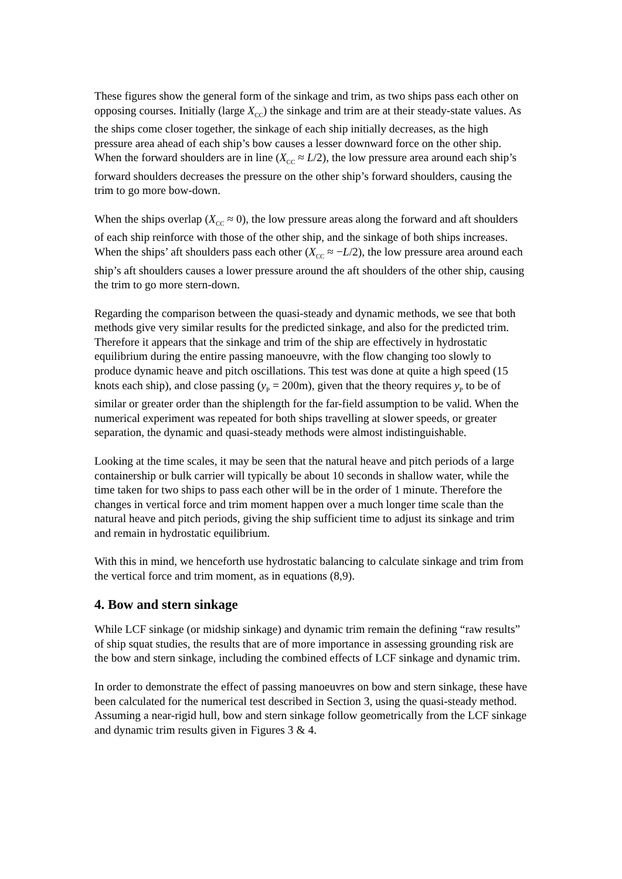These figures show the general form of the sinkage and trim, as two ships pass each other on opposing courses. Initially (large X<sub>CC</sub>) the sinkage and trim are at their steady-state values. As the ships come closer together, the sinkage of each ship initially decreases, as the high pressure area ahead of each ship’s bow causes a lesser downward force on the other ship. When the forward shoulders are in line (X<sub>CC</sub> ≈ L/2), the low pressure area around each ship’s forward shoulders decreases the pressure on the other ship’s forward shoulders, causing the trim to go more bow-down.
When the ships overlap (X<sub>CC</sub> ≈ 0), the low pressure areas along the forward and aft shoulders of each ship reinforce with those of the other ship, and the sinkage of both ships increases. When the ships’ aft shoulders pass each other (X<sub>CC</sub> ≈ −L/2), the low pressure area around each ship’s aft shoulders causes a lower pressure around the aft shoulders of the other ship, causing the trim to go more stern-down.
Regarding the comparison between the quasi-steady and dynamic methods, we see that both methods give very similar results for the predicted sinkage, and also for the predicted trim. Therefore it appears that the sinkage and trim of the ship are effectively in hydrostatic equilibrium during the entire passing manoeuvre, with the flow changing too slowly to produce dynamic heave and pitch oscillations. This test was done at quite a high speed (15 knots each ship), and close passing (y<sub>P</sub> = 200m), given that the theory requires y<sub>P</sub> to be of similar or greater order than the shiplength for the far-field assumption to be valid. When the numerical experiment was repeated for both ships travelling at slower speeds, or greater separation, the dynamic and quasi-steady methods were almost indistinguishable.
Looking at the time scales, it may be seen that the natural heave and pitch periods of a large containership or bulk carrier will typically be about 10 seconds in shallow water, while the time taken for two ships to pass each other will be in the order of 1 minute. Therefore the changes in vertical force and trim moment happen over a much longer time scale than the natural heave and pitch periods, giving the ship sufficient time to adjust its sinkage and trim and remain in hydrostatic equilibrium.
With this in mind, we henceforth use hydrostatic balancing to calculate sinkage and trim from the vertical force and trim moment, as in equations (8,9).
4. Bow and stern sinkage
While LCF sinkage (or midship sinkage) and dynamic trim remain the defining “raw results” of ship squat studies, the results that are of more importance in assessing grounding risk are the bow and stern sinkage, including the combined effects of LCF sinkage and dynamic trim.
In order to demonstrate the effect of passing manoeuvres on bow and stern sinkage, these have been calculated for the numerical test described in Section 3, using the quasi-steady method. Assuming a near-rigid hull, bow and stern sinkage follow geometrically from the LCF sinkage and dynamic trim results given in Figures 3 & 4.